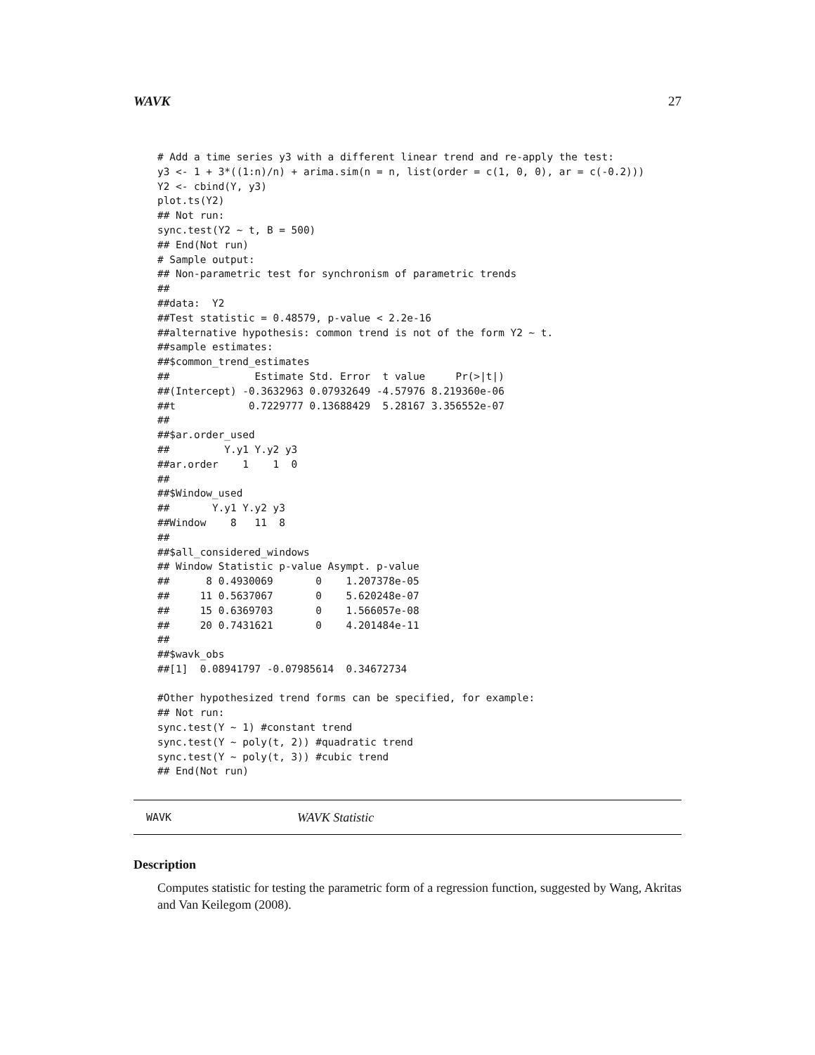WAVK 27
# Add a time series y3 with a different linear trend and re-apply the test:
y3 <- 1 + 3*((1:n)/n) + arima.sim(n = n, list(order = c(1, 0, 0), ar = c(-0.2)))
Y2 <- cbind(Y, y3)
plot.ts(Y2)
## Not run:
sync.test(Y2 ~ t, B = 500)
## End(Not run)
# Sample output:
## Non-parametric test for synchronism of parametric trends
##
##data:  Y2
##Test statistic = 0.48579, p-value < 2.2e-16
##alternative hypothesis: common trend is not of the form Y2 ~ t.
##sample estimates:
##$common_trend_estimates
##              Estimate Std. Error  t value     Pr(>|t|)
##(Intercept) -0.3632963 0.07932649 -4.57976 8.219360e-06
##t            0.7229777 0.13688429  5.28167 3.356552e-07
##
##$ar.order_used
##         Y.y1 Y.y2 y3
##ar.order    1    1  0
##
##$Window_used
##       Y.y1 Y.y2 y3
##Window    8   11  8
##
##$all_considered_windows
## Window Statistic p-value Asympt. p-value
##      8 0.4930069       0    1.207378e-05
##     11 0.5637067       0    5.620248e-07
##     15 0.6369703       0    1.566057e-08
##     20 0.7431621       0    4.201484e-11
##
##$wavk_obs
##[1]  0.08941797 -0.07985614  0.34672734

#Other hypothesized trend forms can be specified, for example:
## Not run:
sync.test(Y ~ 1) #constant trend
sync.test(Y ~ poly(t, 2)) #quadratic trend
sync.test(Y ~ poly(t, 3)) #cubic trend
## End(Not run)
WAVK WAVK Statistic
Description
Computes statistic for testing the parametric form of a regression function, suggested by Wang, Akritas and Van Keilegom (2008).